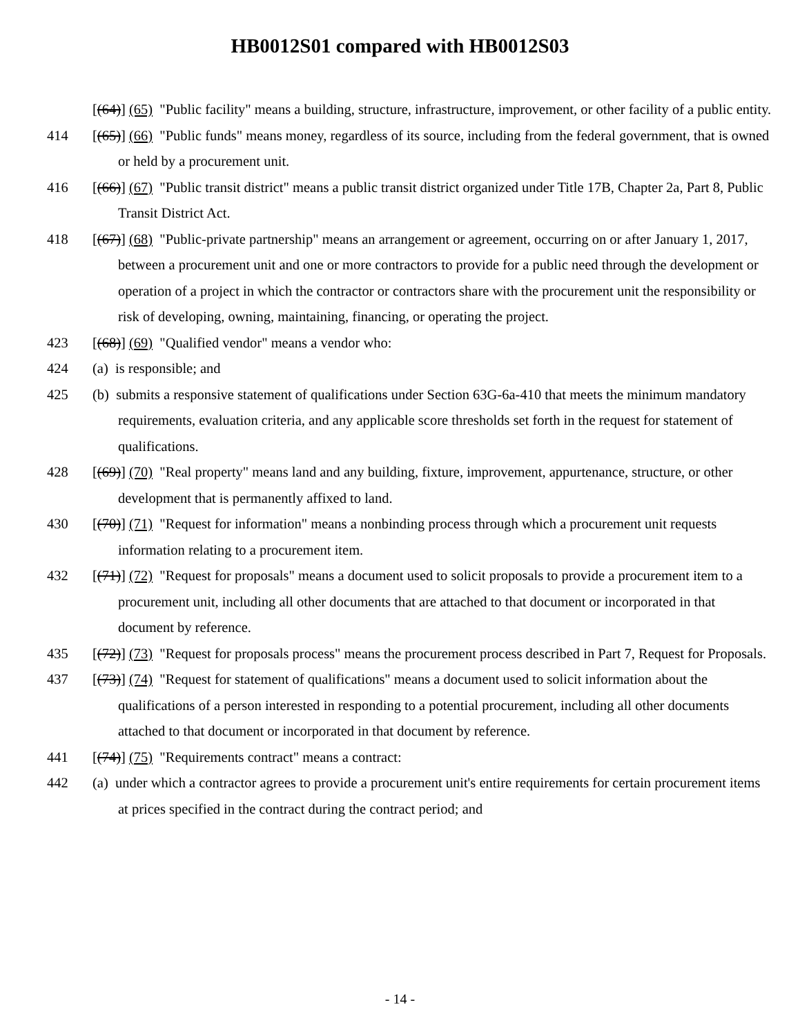HB0012S01 compared with HB0012S03
[(64)] (65) "Public facility" means a building, structure, infrastructure, improvement, or other facility of a public entity.
414 [(65)] (66) "Public funds" means money, regardless of its source, including from the federal government, that is owned or held by a procurement unit.
416 [(66)] (67) "Public transit district" means a public transit district organized under Title 17B, Chapter 2a, Part 8, Public Transit District Act.
418 [(67)] (68) "Public-private partnership" means an arrangement or agreement, occurring on or after January 1, 2017, between a procurement unit and one or more contractors to provide for a public need through the development or operation of a project in which the contractor or contractors share with the procurement unit the responsibility or risk of developing, owning, maintaining, financing, or operating the project.
423 [(68)] (69) "Qualified vendor" means a vendor who:
424 (a) is responsible; and
425 (b) submits a responsive statement of qualifications under Section 63G-6a-410 that meets the minimum mandatory requirements, evaluation criteria, and any applicable score thresholds set forth in the request for statement of qualifications.
428 [(69)] (70) "Real property" means land and any building, fixture, improvement, appurtenance, structure, or other development that is permanently affixed to land.
430 [(70)] (71) "Request for information" means a nonbinding process through which a procurement unit requests information relating to a procurement item.
432 [(71)] (72) "Request for proposals" means a document used to solicit proposals to provide a procurement item to a procurement unit, including all other documents that are attached to that document or incorporated in that document by reference.
435 [(72)] (73) "Request for proposals process" means the procurement process described in Part 7, Request for Proposals.
437 [(73)] (74) "Request for statement of qualifications" means a document used to solicit information about the qualifications of a person interested in responding to a potential procurement, including all other documents attached to that document or incorporated in that document by reference.
441 [(74)] (75) "Requirements contract" means a contract:
442 (a) under which a contractor agrees to provide a procurement unit's entire requirements for certain procurement items at prices specified in the contract during the contract period; and
- 14 -